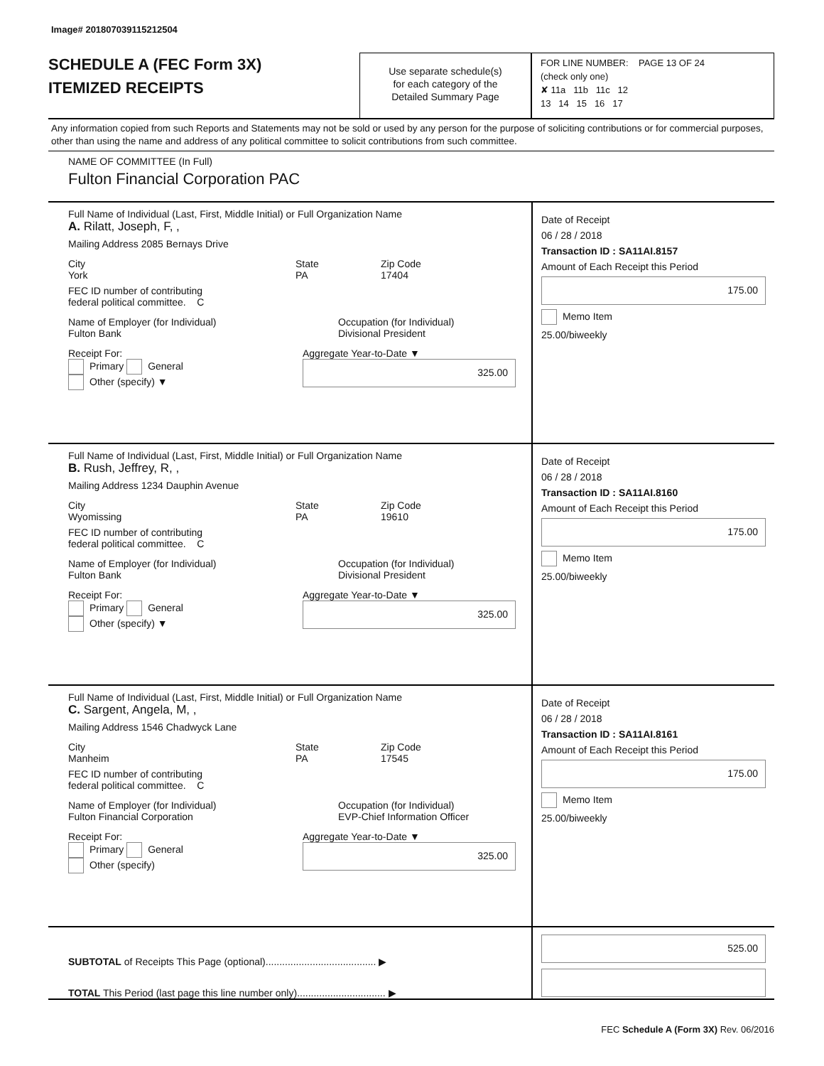Image# 201807039115212504
SCHEDULE A (FEC Form 3X)
ITEMIZED RECEIPTS
Use separate schedule(s)
for each category of the
Detailed Summary Page
FOR LINE NUMBER: PAGE 13 OF 24
(check only one)
✘ 11a 11b 11c 12
13 14 15 16 17
Any information copied from such Reports and Statements may not be sold or used by any person for the purpose of soliciting contributions or for commercial purposes, other than using the name and address of any political committee to solicit contributions from such committee.
NAME OF COMMITTEE (In Full)
Fulton Financial Corporation PAC
Full Name of Individual (Last, First, Middle Initial) or Full Organization Name
A. Rilatt, Joseph, F, ,
Mailing Address 2085 Bernays Drive
City
York
State
PA
Zip Code
17404
FEC ID number of contributing
federal political committee. C
Name of Employer (for Individual)
Fulton Bank
Occupation (for Individual)
Divisional President
Receipt For:
Primary General
Other (specify) ▼
Aggregate Year-to-Date ▼
325.00
Date of Receipt
06 / 28 / 2018
Transaction ID : SA11AI.8157
Amount of Each Receipt this Period
175.00
Memo Item
25.00/biweekly
Full Name of Individual (Last, First, Middle Initial) or Full Organization Name
B. Rush, Jeffrey, R, ,
Mailing Address 1234 Dauphin Avenue
City
Wyomissing
State
PA
Zip Code
19610
FEC ID number of contributing
federal political committee. C
Name of Employer (for Individual)
Fulton Bank
Occupation (for Individual)
Divisional President
Receipt For:
Primary General
Other (specify) ▼
Aggregate Year-to-Date ▼
325.00
Date of Receipt
06 / 28 / 2018
Transaction ID : SA11AI.8160
Amount of Each Receipt this Period
175.00
Memo Item
25.00/biweekly
Full Name of Individual (Last, First, Middle Initial) or Full Organization Name
C. Sargent, Angela, M, ,
Mailing Address 1546 Chadwyck Lane
City
Manheim
State
PA
Zip Code
17545
FEC ID number of contributing
federal political committee. C
Name of Employer (for Individual)
Fulton Financial Corporation
Occupation (for Individual)
EVP-Chief Information Officer
Receipt For:
Primary General
Other (specify)
Aggregate Year-to-Date ▼
325.00
Date of Receipt
06 / 28 / 2018
Transaction ID : SA11AI.8161
Amount of Each Receipt this Period
175.00
Memo Item
25.00/biweekly
SUBTOTAL of Receipts This Page (optional)........................................ ▶
TOTAL This Period (last page this line number only)................................ ▶
525.00
FEC Schedule A (Form 3X) Rev. 06/2016